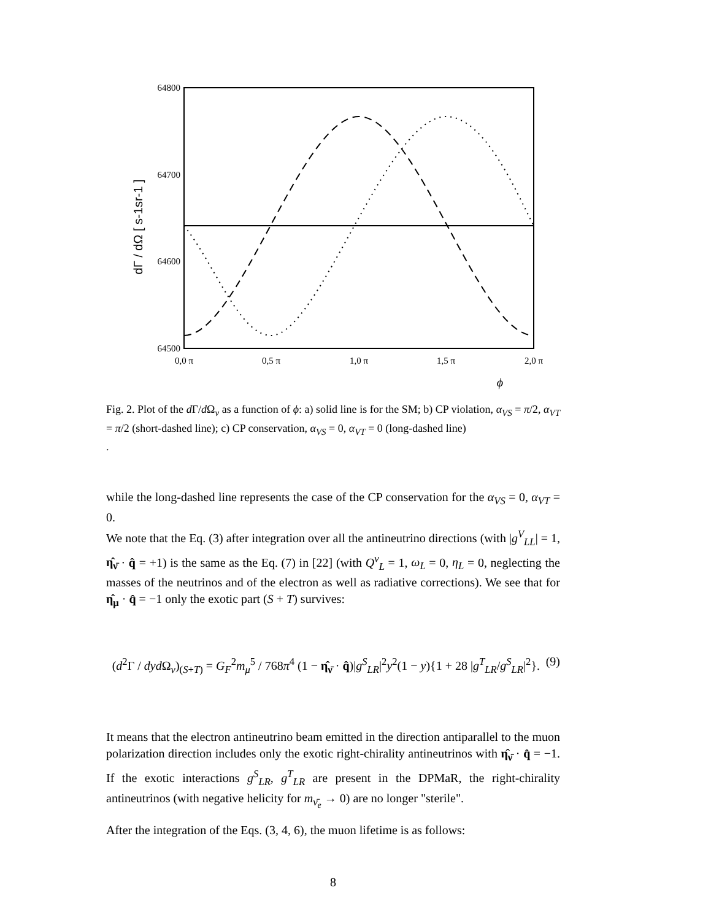64800
64700
64600
64500
0,0 π
0,5 π
1,0 π
1,5 π
2,0 π
ϕ
dΓ / dΩ [ s-1sr-1 ]
Fig. 2. Plot of the d Γ/d Ω<sub>ν</sub> as a function of ϕ: a) solid line is for the SM; b) CP violation, α<sub>VS</sub> = π/2, α<sub>VT</sub> = π/2 (short-dashed line); c) CP conservation, α<sub>VS</sub> = 0, α<sub>VT</sub> = 0 (long-dashed line)
.
while the long-dashed line represents the case of the CP conservation for the α<sub>VS</sub> = 0, α<sub>VT</sub> = 0.
We note that the Eq. (3) after integration over all the antineutrino directions (with |g<sup>V</sup><sub>LL</sub>| = 1, η̂<sub>ν̄</sub> · q̂ = +1) is the same as the Eq. (7) in [22] (with Q<sup>ν</sup><sub>L</sub> = 1, ω<sub>L</sub> = 0, η<sub>L</sub> = 0, neglecting the masses of the neutrinos and of the electron as well as radiative corrections). We see that for η̂<sub>μ</sub> · q̂ = −1 only the exotic part (S + T) survives:
(d<sup>2</sup>Γ / dyd Ω<sub>ν</sub>)<sub>(S+T)</sub> = G<sub>F</sub><sup>2</sup>m<sub>μ</sub><sup>5</sup> / 768π<sup>4</sup> (1 − η̂<sub>ν̄</sub> · q̂)|g<sup>S</sup><sub>LR</sub>|<sup>2</sup>y<sup>2</sup>(1 − y){1 + 28 |g<sup>T</sup><sub>LR</sub>/g<sup>S</sup><sub>LR</sub>|<sup>2</sup>}. (9)
It means that the electron antineutrino beam emitted in the direction antiparallel to the muon polarization direction includes only the exotic right-chirality antineutrinos with η̂<sub>ν̄</sub> · q̂ = −1. If the exotic interactions g<sup>S</sup><sub>LR</sub>, g<sup>T</sup><sub>LR</sub> are present in the DPMaR, the right-chirality antineutrinos (with negative helicity for m<sub>ν̄<sub>e</sub></sub> → 0) are no longer "sterile".
After the integration of the Eqs. (3, 4, 6), the muon lifetime is as follows:
8